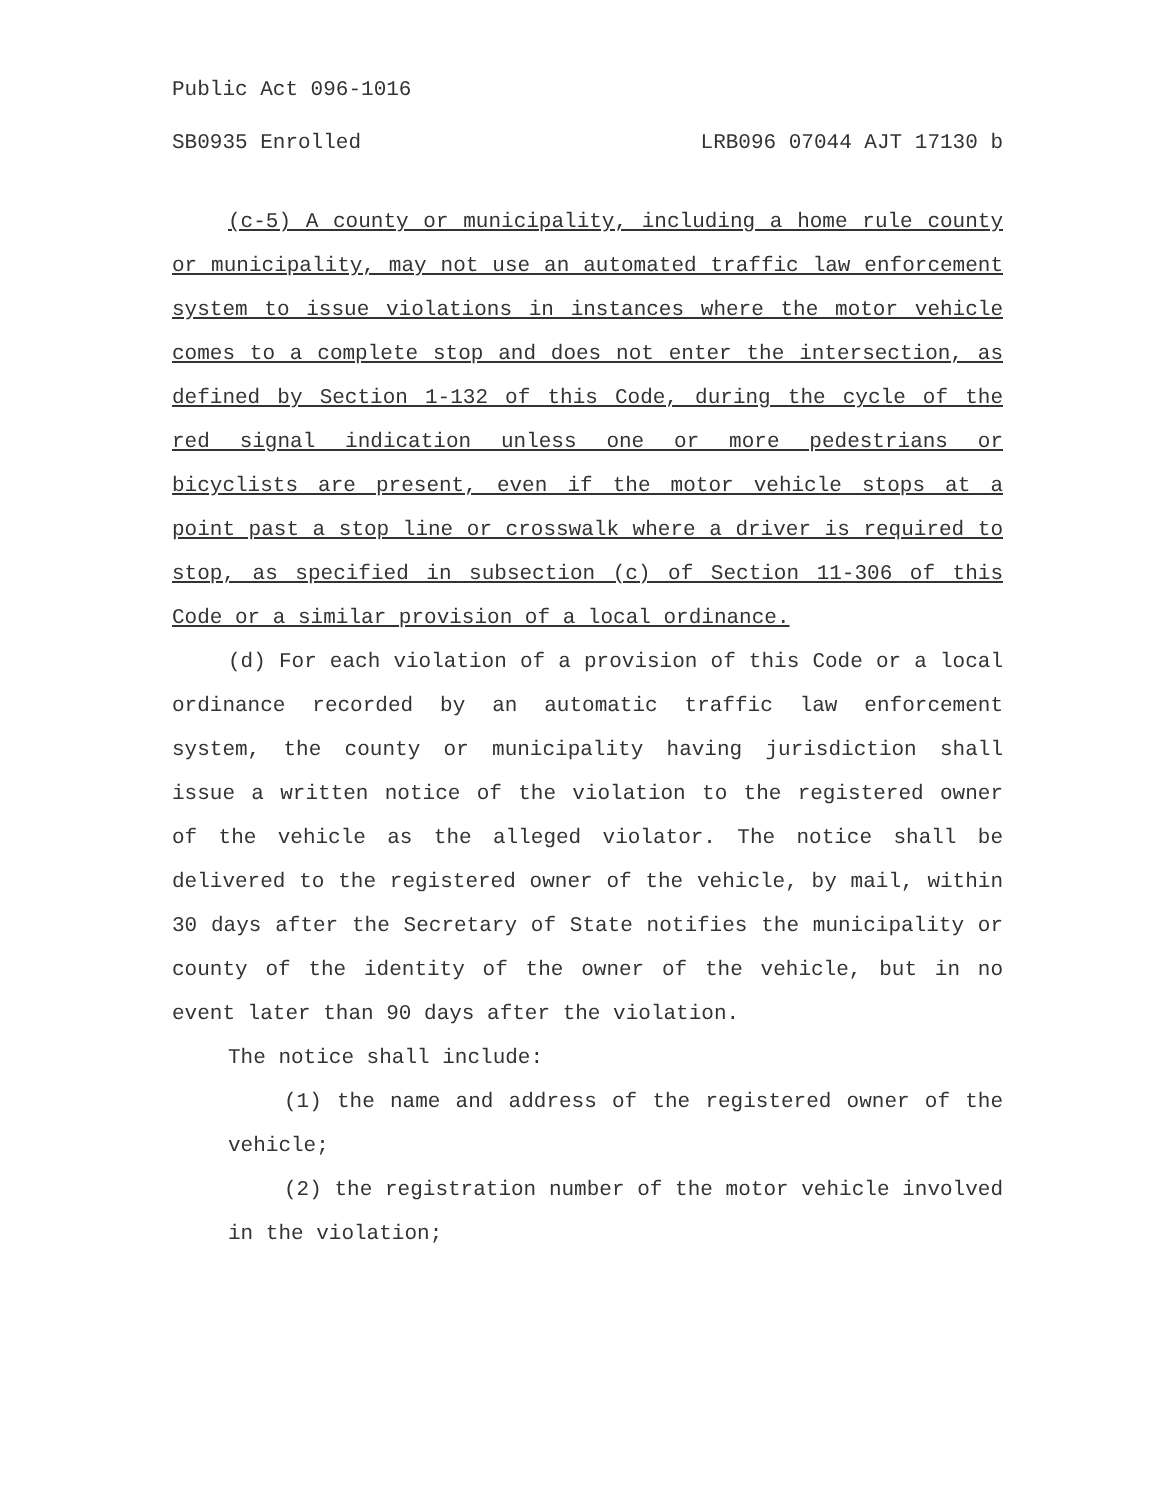Public Act 096-1016
SB0935 Enrolled LRB096 07044 AJT 17130 b
(c-5) A county or municipality, including a home rule county or municipality, may not use an automated traffic law enforcement system to issue violations in instances where the motor vehicle comes to a complete stop and does not enter the intersection, as defined by Section 1-132 of this Code, during the cycle of the red signal indication unless one or more pedestrians or bicyclists are present, even if the motor vehicle stops at a point past a stop line or crosswalk where a driver is required to stop, as specified in subsection (c) of Section 11-306 of this Code or a similar provision of a local ordinance.
(d) For each violation of a provision of this Code or a local ordinance recorded by an automatic traffic law enforcement system, the county or municipality having jurisdiction shall issue a written notice of the violation to the registered owner of the vehicle as the alleged violator. The notice shall be delivered to the registered owner of the vehicle, by mail, within 30 days after the Secretary of State notifies the municipality or county of the identity of the owner of the vehicle, but in no event later than 90 days after the violation.
The notice shall include:
(1) the name and address of the registered owner of the vehicle;
(2) the registration number of the motor vehicle involved in the violation;